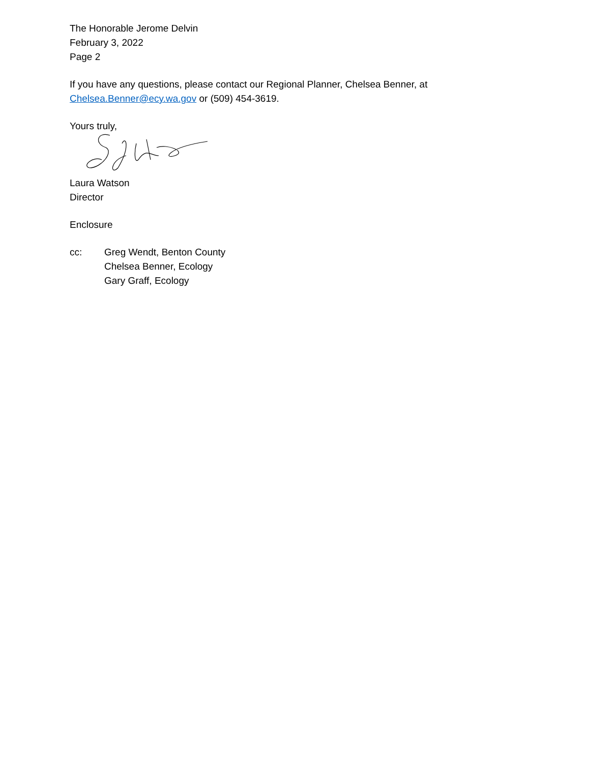The Honorable Jerome Delvin
February 3, 2022
Page 2
If you have any questions, please contact our Regional Planner, Chelsea Benner, at
Chelsea.Benner@ecy.wa.gov or (509) 454-3619.
Yours truly,
Laura Watson
Director
Enclosure
cc: Greg Wendt, Benton County
Chelsea Benner, Ecology
Gary Graff, Ecology